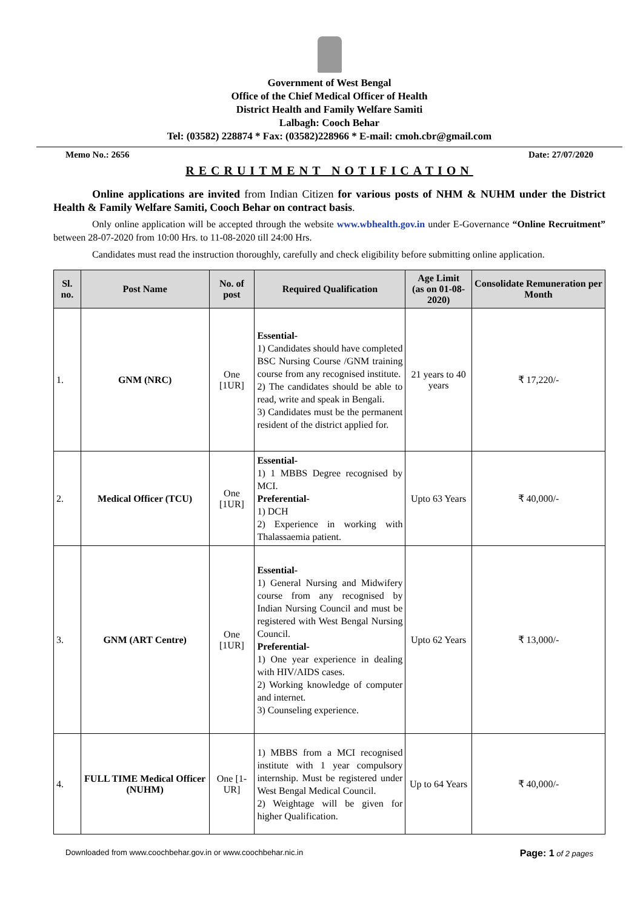Government of West Bengal
Office of the Chief Medical Officer of Health
District Health and Family Welfare Samiti
Lalbagh: Cooch Behar
Tel: (03582) 228874 * Fax: (03582)228966 * E-mail: cmoh.cbr@gmail.com
Memo No.: 2656 Date: 27/07/2020
RECRUITMENT NOTIFICATION
Online applications are invited from Indian Citizen for various posts of NHM & NUHM under the District Health & Family Welfare Samiti, Cooch Behar on contract basis.
Only online application will be accepted through the website www.wbhealth.gov.in under E-Governance “Online Recruitment” between 28-07-2020 from 10:00 Hrs. to 11-08-2020 till 24:00 Hrs.
Candidates must read the instruction thoroughly, carefully and check eligibility before submitting online application.
| Sl. no. | Post Name | No. of post | Required Qualification | Age Limit (as on 01-08-2020) | Consolidate Remuneration per Month |
| --- | --- | --- | --- | --- | --- |
| 1. | GNM (NRC) | One [1UR] | Essential- 1) Candidates should have completed BSC Nursing Course /GNM training course from any recognised institute. 2) The candidates should be able to read, write and speak in Bengali. 3) Candidates must be the permanent resident of the district applied for. | 21 years to 40 years | ₹ 17,220/- |
| 2. | Medical Officer (TCU) | One [1UR] | Essential- 1) 1 MBBS Degree recognised by MCI. Preferential- 1) DCH 2) Experience in working with Thalassaemia patient. | Upto 63 Years | ₹ 40,000/- |
| 3. | GNM (ART Centre) | One [1UR] | Essential- 1) General Nursing and Midwifery course from any recognised by Indian Nursing Council and must be registered with West Bengal Nursing Council. Preferential- 1) One year experience in dealing with HIV/AIDS cases. 2) Working knowledge of computer and internet. 3) Counseling experience. | Upto 62 Years | ₹ 13,000/- |
| 4. | FULL TIME Medical Officer (NUHM) | One [1-UR] | 1) MBBS from a MCI recognised institute with 1 year compulsory internship. Must be registered under West Bengal Medical Council. 2) Weightage will be given for higher Qualification. | Up to 64 Years | ₹ 40,000/- |
Downloaded from www.coochbehar.gov.in or www.coochbehar.nic.in Page: 1 of 2 pages